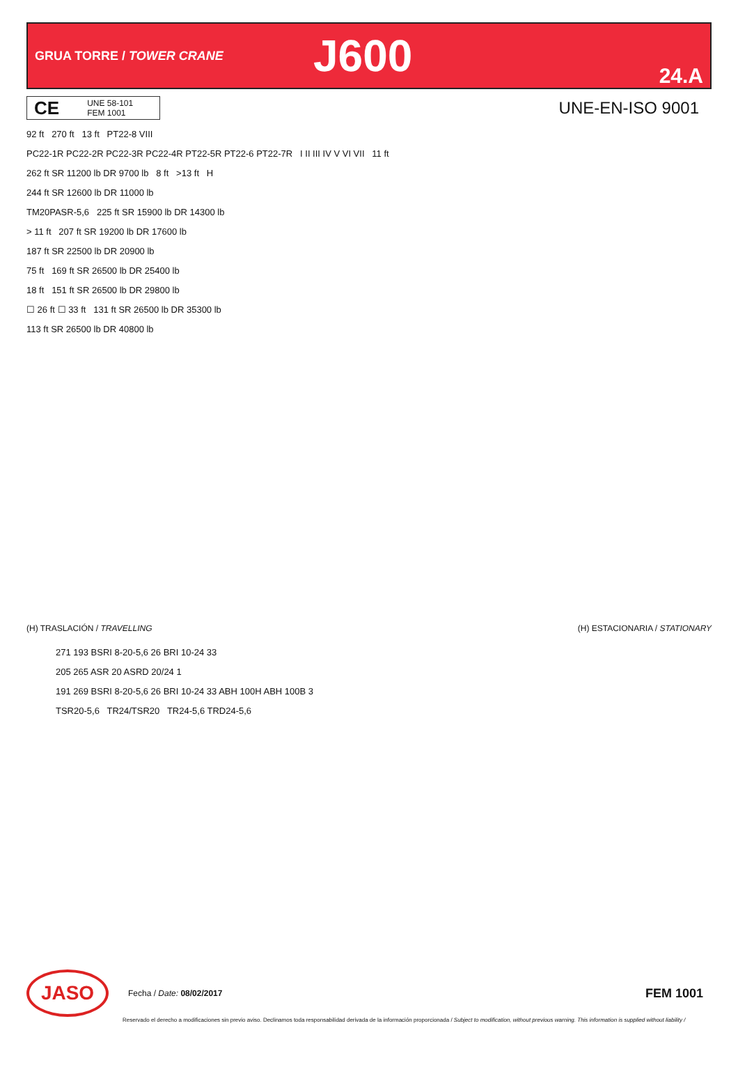GRUA TORRE / TOWER CRANE
J600
24.A
CE
UNE 58-101
FEM 1001
UNE-EN-ISO 9001
92 ft 270 ft 13 ft PT22-8 VIII
PC22-1R PC22-2R PC22-3R PC22-4R PT22-5R PT22-6 PT22-7R I II III IV V VI VII 11 ft
262 ft SR 11200 lb DR 9700 lb 8 ft >13 ft H
244 ft SR 12600 lb DR 11000 lb
TM20PASR-5,6 225 ft SR 15900 lb DR 14300 lb
> 11 ft 207 ft SR 19200 lb DR 17600 lb
187 ft SR 22500 lb DR 20900 lb
75 ft 169 ft SR 26500 lb DR 25400 lb
18 ft 151 ft SR 26500 lb DR 29800 lb
☐ 26 ft ☐ 33 ft 131 ft SR 26500 lb DR 35300 lb
113 ft SR 26500 lb DR 40800 lb
(H) TRASLACIÓN / TRAVELLING (H) ESTACIONARIA / STATIONARY
271 193 BSRI 8-20-5,6 26 BRI 10-24 33
205 265 ASR 20 ASRD 20/24 1
191 269 BSRI 8-20-5,6 26 BRI 10-24 33 ABH 100H ABH 100B 3
TSR20-5,6 TR24/TSR20 TR24-5,6 TRD24-5,6
JASO
Fecha / Date: 08/02/2017
FEM 1001
Reservado el derecho a modificaciones sin previo aviso. Declinamos toda responsabilidad derivada de la información proporcionada / Subject to modification, without previous warning. This information is supplied without liability /